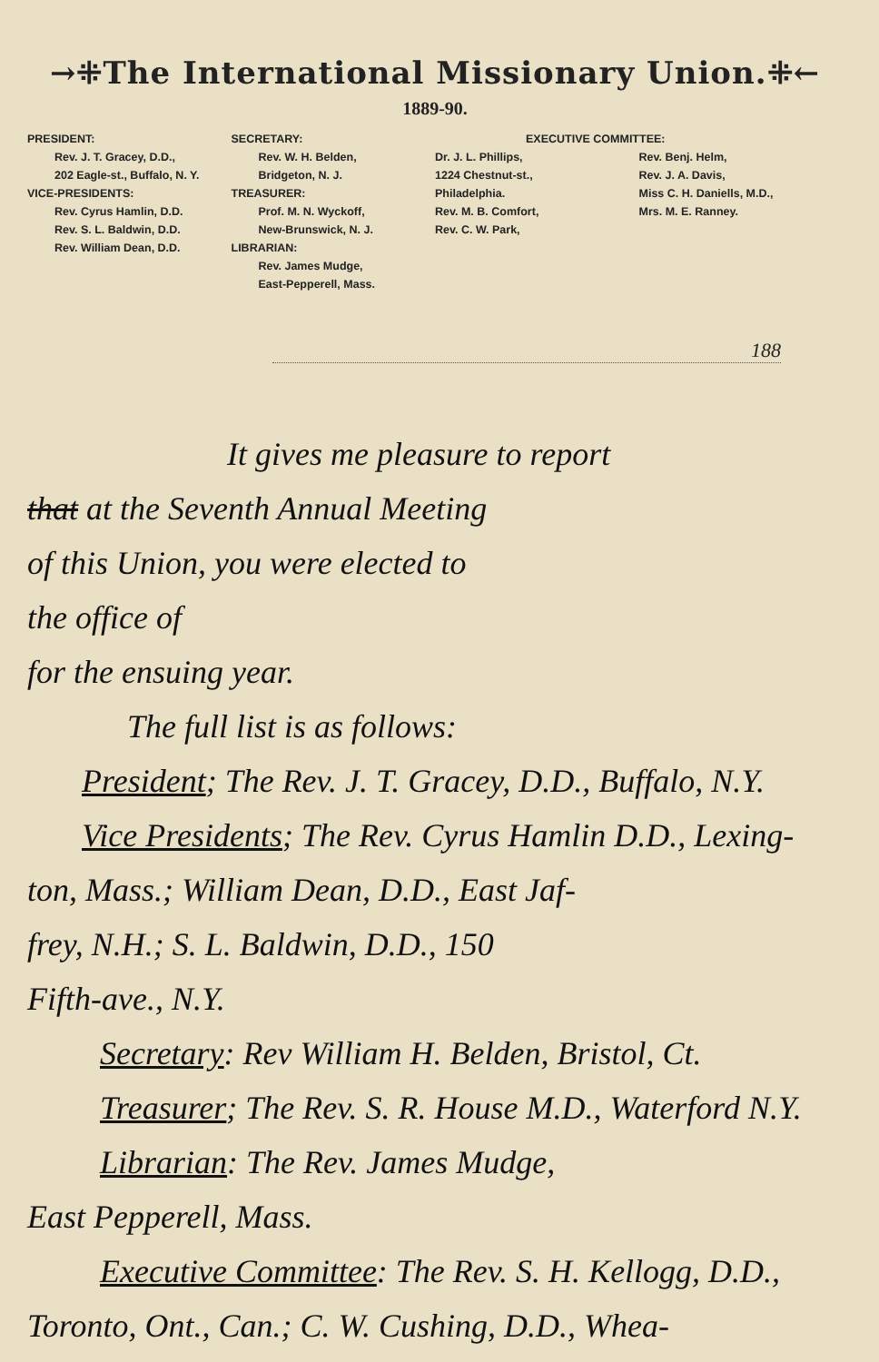→⁜The International Missionary Union.⁜←
1889-90.
PRESIDENT:
Rev. J. T. Gracey, D.D.,
202 Eagle-st., Buffalo, N. Y.
VICE-PRESIDENTS:
Rev. Cyrus Hamlin, D.D.
Rev. S. L. Baldwin, D.D.
Rev. William Dean, D.D.
SECRETARY:
Rev. W. H. Belden,
Bridgeton, N. J.
TREASURER:
Prof. M. N. Wyckoff,
New-Brunswick, N. J.
LIBRARIAN:
Rev. James Mudge,
East-Pepperell, Mass.
EXECUTIVE COMMITTEE:
Dr. J. L. Phillips,
1224 Chestnut-st.,
Philadelphia.
Rev. M. B. Comfort,
Rev. C. W. Park,
Rev. Benj. Helm,
Rev. J. A. Davis,
Miss C. H. Daniells, M.D.,
Mrs. M. E. Ranney.
188
It gives me pleasure to report
that at the Seventh Annual Meeting
of this Union, you were elected to
the office of
for the ensuing year.
The full list is as follows:
President; The Rev. J. T. Gracey, D.D., Buffalo, N.Y.
Vice Presidents; The Rev. Cyrus Hamlin D.D., Lexing-
ton, Mass.; William Dean, D.D., East Jaf-
frey, N.H.; S. L. Baldwin, D.D., 150
Fifth-ave., N.Y.
Secretary: Rev William H. Belden, Bristol, Ct.
Treasurer; The Rev. S. R. House M.D., Waterford N.Y.
Librarian: The Rev. James Mudge,
East Pepperell, Mass.
Executive Committee: The Rev. S. H. Kellogg, D.D.,
Toronto, Ont., Can.; C. W. Cushing, D.D., Whea-